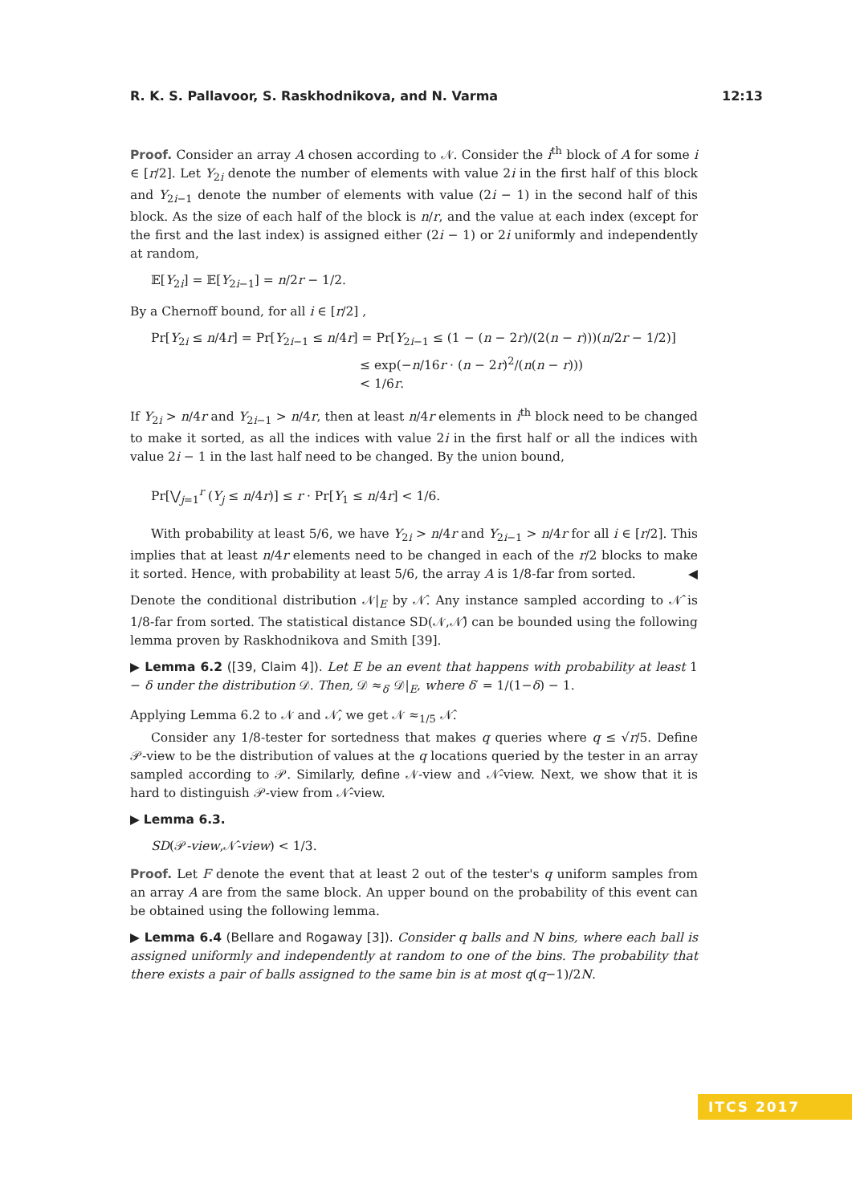R. K. S. Pallavoor, S. Raskhodnikova, and N. Varma 12:13
Proof. Consider an array A chosen according to 𝒩. Consider the i<sup>th</sup> block of A for some i ∈ [r/2]. Let Y<sub>2i</sub> denote the number of elements with value 2i in the first half of this block and Y<sub>2i−1</sub> denote the number of elements with value (2i − 1) in the second half of this block. As the size of each half of the block is n/r, and the value at each index (except for the first and the last index) is assigned either (2i − 1) or 2i uniformly and independently at random,
𝔼[Y<sub>2i</sub>] = 𝔼[Y<sub>2i−1</sub>] = n/2r − 1/2.
By a Chernoff bound, for all i ∈ [r/2] ,
Pr[Y<sub>2i</sub> ≤ n/4r] = Pr[Y<sub>2i−1</sub> ≤ n/4r] = Pr[Y<sub>2i−1</sub> ≤ (1 − (n − 2r)/(2(n − r)))(n/2r − 1/2)]
≤ exp(−n/16r · (n − 2r)<sup>2</sup>/(n(n − r)))
< 1/6r.
If Y<sub>2i</sub> > n/4r and Y<sub>2i−1</sub> > n/4r, then at least n/4r elements in i<sup>th</sup> block need to be changed to make it sorted, as all the indices with value 2i in the first half or all the indices with value 2i − 1 in the last half need to be changed. By the union bound,
Pr[⋁<sub>j=1</sub><sup>r</sup> (Y<sub>j</sub> ≤ n/4r)] ≤ r · Pr[Y<sub>1</sub> ≤ n/4r] < 1/6.
With probability at least 5/6, we have Y<sub>2i</sub> > n/4r and Y<sub>2i−1</sub> > n/4r for all i ∈ [r/2]. This implies that at least n/4r elements need to be changed in each of the r/2 blocks to make it sorted. Hence, with probability at least 5/6, the array A is 1/8-far from sorted. ◀
Denote the conditional distribution 𝒩|<sub>E</sub> by 𝒩̂. Any instance sampled according to 𝒩̂ is 1/8-far from sorted. The statistical distance SD(𝒩,𝒩̂) can be bounded using the following lemma proven by Raskhodnikova and Smith [39].
▶ Lemma 6.2 ([39, Claim 4]). Let E be an event that happens with probability at least 1 − δ under the distribution 𝒟. Then, 𝒟 ≈<sub>δ′</sub> 𝒟|<sub>E</sub>, where δ′ = 1/(1−δ) − 1.
Applying Lemma 6.2 to 𝒩 and 𝒩̂, we get 𝒩 ≈<sub>1/5</sub> 𝒩̂.
Consider any 1/8-tester for sortedness that makes q queries where q ≤ √r/5. Define 𝒫-view to be the distribution of values at the q locations queried by the tester in an array sampled according to 𝒫. Similarly, define 𝒩-view and 𝒩̂-view. Next, we show that it is hard to distinguish 𝒫-view from 𝒩̂-view.
▶ Lemma 6.3.
SD(𝒫-view,𝒩̂-view) < 1/3.
Proof. Let F denote the event that at least 2 out of the tester's q uniform samples from an array A are from the same block. An upper bound on the probability of this event can be obtained using the following lemma.
▶ Lemma 6.4 (Bellare and Rogaway [3]). Consider q balls and N bins, where each ball is assigned uniformly and independently at random to one of the bins. The probability that there exists a pair of balls assigned to the same bin is at most q(q−1)/2N.
ITCS 2017